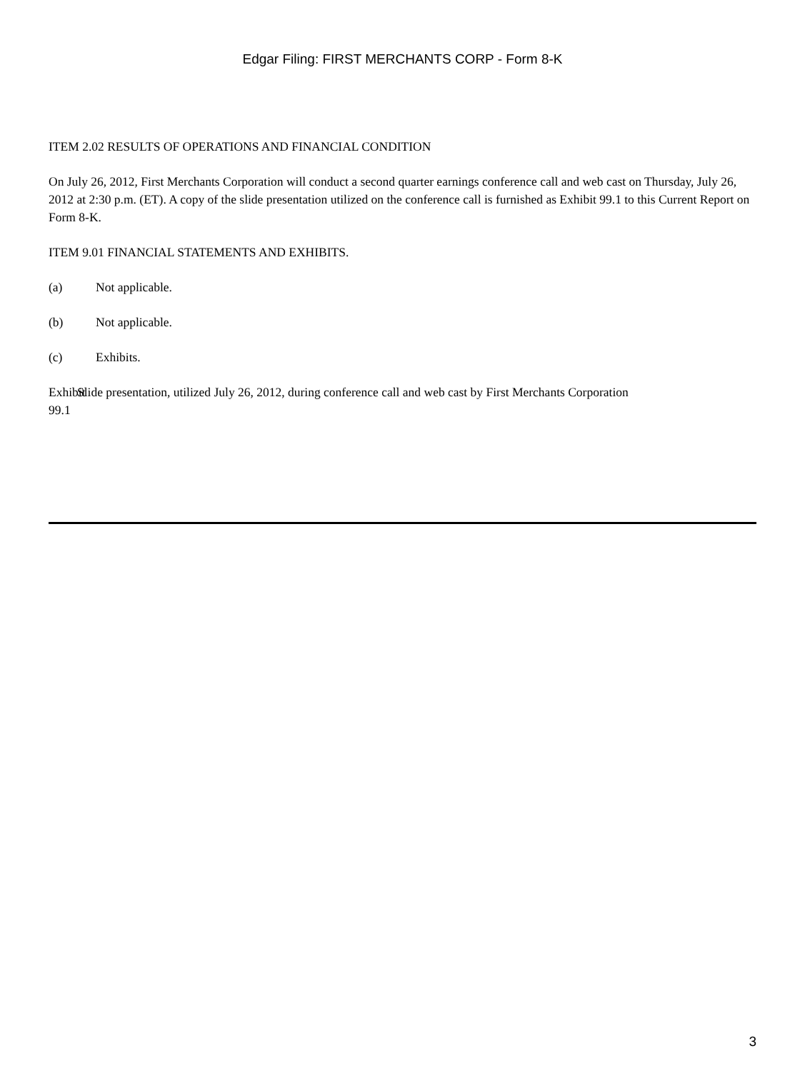Edgar Filing: FIRST MERCHANTS CORP - Form 8-K
ITEM 2.02 RESULTS OF OPERATIONS AND FINANCIAL CONDITION
On July 26, 2012, First Merchants Corporation will conduct a second quarter earnings conference call and web cast on Thursday, July 26, 2012 at 2:30 p.m. (ET). A copy of the slide presentation utilized on the conference call is furnished as Exhibit 99.1 to this Current Report on Form 8-K.
ITEM 9.01 FINANCIAL STATEMENTS AND EXHIBITS.
(a) Not applicable.
(b) Not applicable.
(c) Exhibits.
Exhibit 99.1
Slide presentation, utilized July 26, 2012, during conference call and web cast by First Merchants Corporation
3